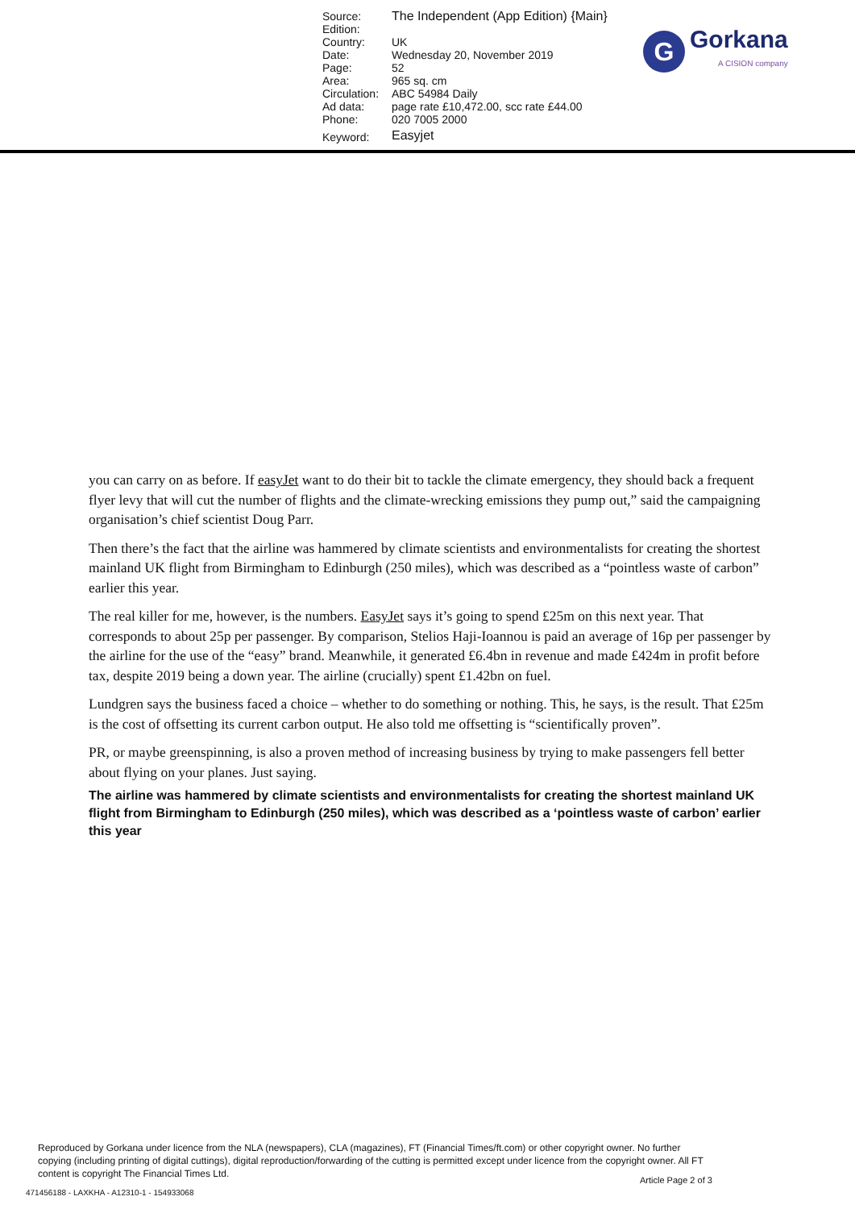| Source: | The Independent (App Edition) {Main} |
| Edition: | |
| Country: | UK |
| Date: | Wednesday 20, November 2019 |
| Page: | 52 |
| Area: | 965 sq. cm |
| Circulation: | ABC 54984 Daily |
| Ad data: | page rate £10,472.00, scc rate £44.00 |
| Phone: | 020 7005 2000 |
| Keyword: | Easyjet |
G
Gorkana
A CISION company
you can carry on as before. If easyJet want to do their bit to tackle the climate emergency, they should back a frequent flyer levy that will cut the number of flights and the climate-wrecking emissions they pump out,” said the campaigning organisation’s chief scientist Doug Parr.
Then there’s the fact that the airline was hammered by climate scientists and environmentalists for creating the shortest mainland UK flight from Birmingham to Edinburgh (250 miles), which was described as a “pointless waste of carbon” earlier this year.
The real killer for me, however, is the numbers. EasyJet says it’s going to spend £25m on this next year. That corresponds to about 25p per passenger. By comparison, Stelios Haji-Ioannou is paid an average of 16p per passenger by the airline for the use of the “easy” brand. Meanwhile, it generated £6.4bn in revenue and made £424m in profit before tax, despite 2019 being a down year. The airline (crucially) spent £1.42bn on fuel.
Lundgren says the business faced a choice – whether to do something or nothing. This, he says, is the result. That £25m is the cost of offsetting its current carbon output. He also told me offsetting is “scientifically proven”.
PR, or maybe greenspinning, is also a proven method of increasing business by trying to make passengers fell better about flying on your planes. Just saying.
The airline was hammered by climate scientists and environmentalists for creating the shortest mainland UK flight from Birmingham to Edinburgh (250 miles), which was described as a ‘pointless waste of carbon’ earlier this year
Reproduced by Gorkana under licence from the NLA (newspapers), CLA (magazines), FT (Financial Times/ft.com) or other copyright owner. No further copying (including printing of digital cuttings), digital reproduction/forwarding of the cutting is permitted except under licence from the copyright owner. All FT content is copyright The Financial Times Ltd.
Article Page 2 of 3
471456188 - LAXKHA - A12310-1 - 154933068